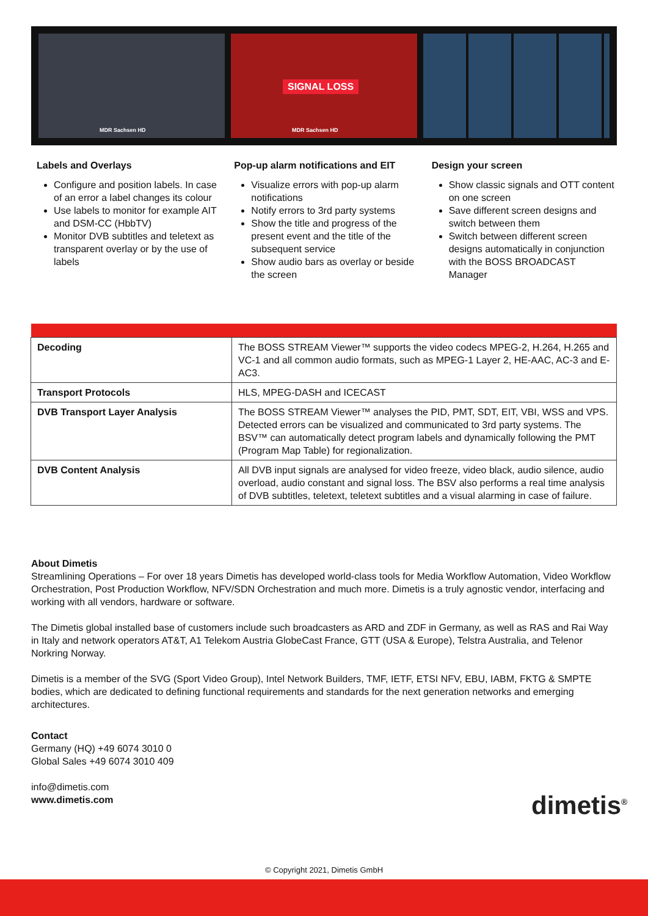MDR Sachsen HD
SIGNAL LOSS
MDR Sachsen HD
Labels and Overlays
Configure and position labels. In case of an error a label changes its colour
Use labels to monitor for example AIT and DSM-CC (HbbTV)
Monitor DVB subtitles and teletext as transparent overlay or by the use of labels
Pop-up alarm notifications and EIT
Visualize errors with pop-up alarm notifications
Notify errors to 3rd party systems
Show the title and progress of the present event and the title of the subsequent service
Show audio bars as overlay or beside the screen
Design your screen
Show classic signals and OTT content on one screen
Save different screen designs and switch between them
Switch between different screen designs automatically in conjunction with the BOSS BROADCAST Manager
| Decoding | The BOSS STREAM Viewer™ supports the video codecs MPEG-2, H.264, H.265 and VC-1 and all common audio formats, such as MPEG-1 Layer 2, HE-AAC, AC-3 and E-AC3. |
| Transport Protocols | HLS, MPEG-DASH and ICECAST |
| DVB Transport Layer Analysis | The BOSS STREAM Viewer™ analyses the PID, PMT, SDT, EIT, VBI, WSS and VPS. Detected errors can be visualized and communicated to 3rd party systems. The BSV™ can automatically detect program labels and dynamically following the PMT (Program Map Table) for regionalization. |
| DVB Content Analysis | All DVB input signals are analysed for video freeze, video black, audio silence, audio overload, audio constant and signal loss. The BSV also performs a real time analysis of DVB subtitles, teletext, teletext subtitles and a visual alarming in case of failure. |
About Dimetis
Streamlining Operations – For over 18 years Dimetis has developed world-class tools for Media Workflow Automation, Video Workflow Orchestration, Post Production Workflow, NFV/SDN Orchestration and much more. Dimetis is a truly agnostic vendor, interfacing and working with all vendors, hardware or software.
The Dimetis global installed base of customers include such broadcasters as ARD and ZDF in Germany, as well as RAS and Rai Way in Italy and network operators AT&T, A1 Telekom Austria GlobeCast France, GTT (USA & Europe), Telstra Australia, and Telenor Norkring Norway.
Dimetis is a member of the SVG (Sport Video Group), Intel Network Builders, TMF, IETF, ETSI NFV, EBU, IABM, FKTG & SMPTE bodies, which are dedicated to defining functional requirements and standards for the next generation networks and emerging architectures.
Contact
Germany (HQ) +49 6074 3010 0
Global Sales +49 6074 3010 409
info@dimetis.com
www.dimetis.com
dimetis<sup>®</sup>
© Copyright 2021, Dimetis GmbH